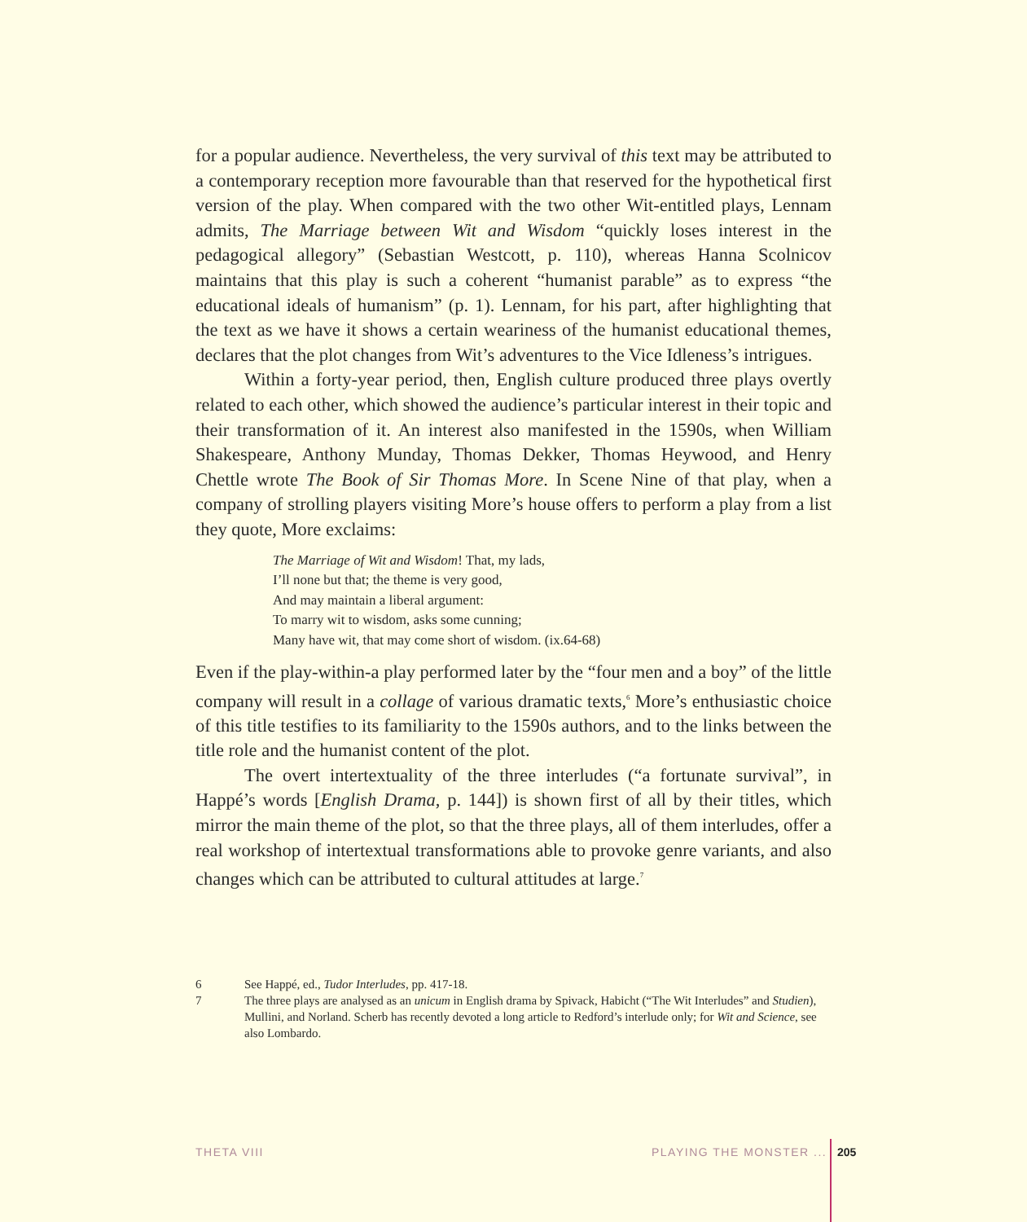for a popular audience. Nevertheless, the very survival of this text may be attributed to a contemporary reception more favourable than that reserved for the hypothetical first version of the play. When compared with the two other Wit-entitled plays, Lennam admits, The Marriage between Wit and Wisdom “quickly loses interest in the pedagogical allegory” (Sebastian Westcott, p. 110), whereas Hanna Scolnicov maintains that this play is such a coherent “humanist parable” as to express “the educational ideals of humanism” (p. 1). Lennam, for his part, after highlighting that the text as we have it shows a certain weariness of the humanist educational themes, declares that the plot changes from Wit’s adventures to the Vice Idleness’s intrigues.
Within a forty-year period, then, English culture produced three plays overtly related to each other, which showed the audience’s particular interest in their topic and their transformation of it. An interest also manifested in the 1590s, when William Shakespeare, Anthony Munday, Thomas Dekker, Thomas Heywood, and Henry Chettle wrote The Book of Sir Thomas More. In Scene Nine of that play, when a company of strolling players visiting More’s house offers to perform a play from a list they quote, More exclaims:
The Marriage of Wit and Wisdom! That, my lads,
I’ll none but that; the theme is very good,
And may maintain a liberal argument:
To marry wit to wisdom, asks some cunning;
Many have wit, that may come short of wisdom. (ix.64-68)
Even if the play-within-a play performed later by the “four men and a boy” of the little company will result in a collage of various dramatic texts,<sup>6</sup> More’s enthusiastic choice of this title testifies to its familiarity to the 1590s authors, and to the links between the title role and the humanist content of the plot.
The overt intertextuality of the three interludes (“a fortunate survival”, in Happé’s words [English Drama, p. 144]) is shown first of all by their titles, which mirror the main theme of the plot, so that the three plays, all of them interludes, offer a real workshop of intertextual transformations able to provoke genre variants, and also changes which can be attributed to cultural attitudes at large.<sup>7</sup>
6 See Happé, ed., Tudor Interludes, pp. 417-18.
7 The three plays are analysed as an unicum in English drama by Spivack, Habicht (“The Wit Interludes” and Studien), Mullini, and Norland. Scherb has recently devoted a long article to Redford’s interlude only; for Wit and Science, see also Lombardo.
THETA VIII PLAYING THE MONSTER ... 205